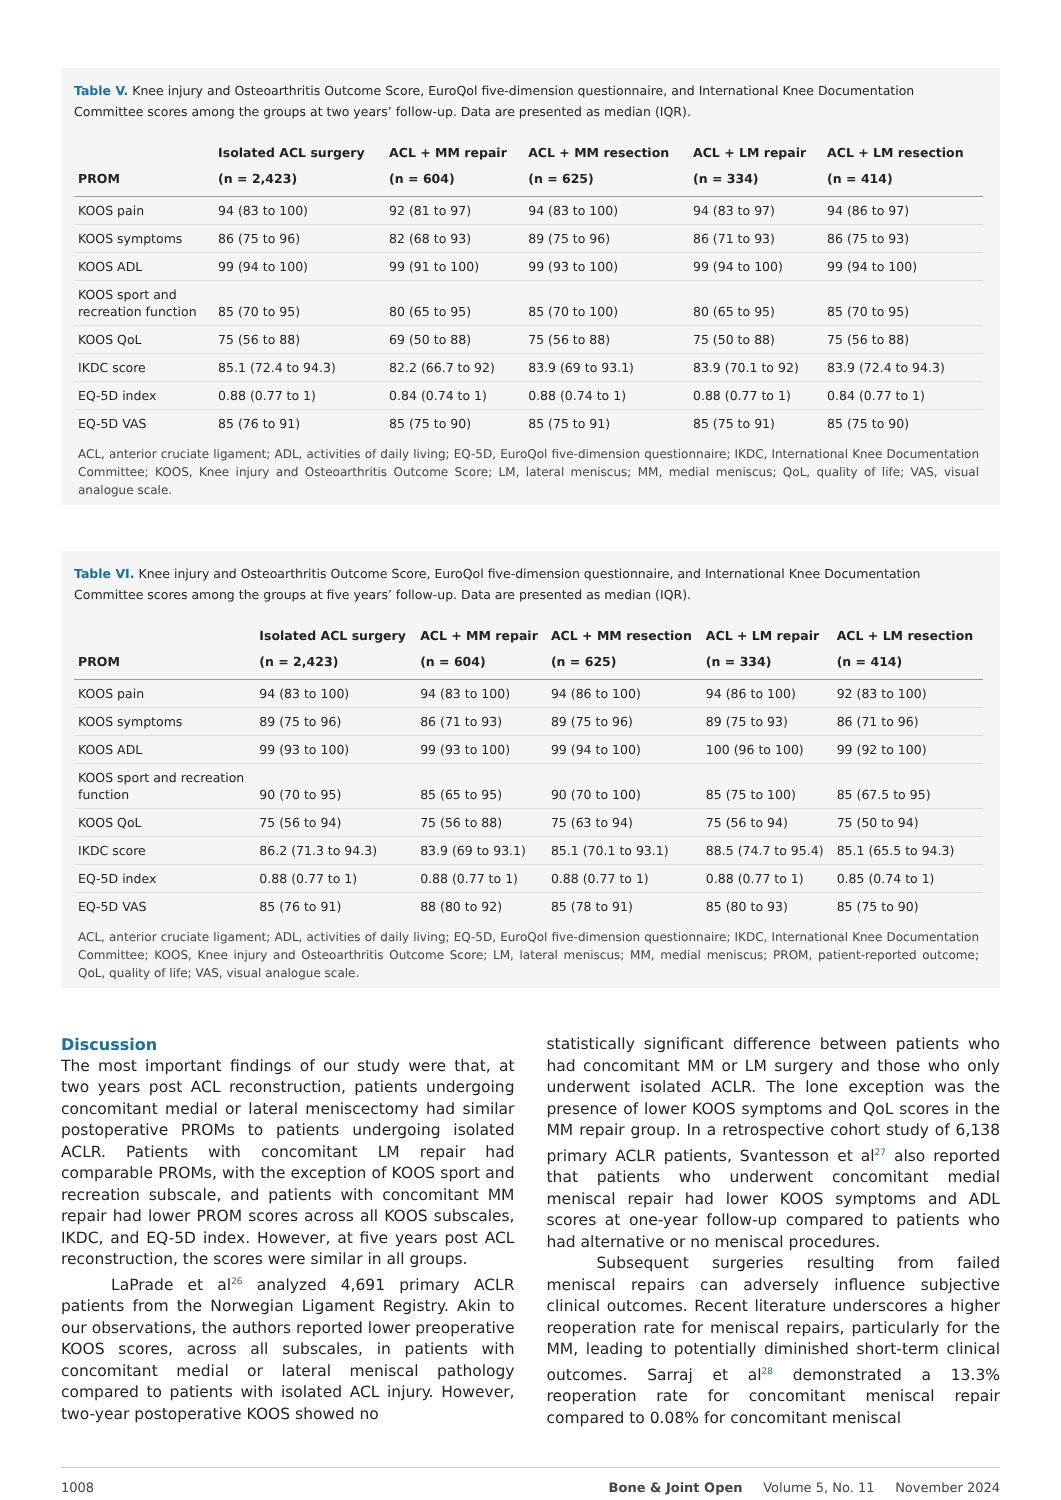Table V. Knee injury and Osteoarthritis Outcome Score, EuroQol five-dimension questionnaire, and International Knee Documentation Committee scores among the groups at two years’ follow-up. Data are presented as median (IQR).
| PROM | Isolated ACL surgery (n = 2,423) | ACL + MM repair (n = 604) | ACL + MM resection (n = 625) | ACL + LM repair (n = 334) | ACL + LM resection (n = 414) |
| --- | --- | --- | --- | --- | --- |
| KOOS pain | 94 (83 to 100) | 92 (81 to 97) | 94 (83 to 100) | 94 (83 to 97) | 94 (86 to 97) |
| KOOS symptoms | 86 (75 to 96) | 82 (68 to 93) | 89 (75 to 96) | 86 (71 to 93) | 86 (75 to 93) |
| KOOS ADL | 99 (94 to 100) | 99 (91 to 100) | 99 (93 to 100) | 99 (94 to 100) | 99 (94 to 100) |
| KOOS sport and recreation function | 85 (70 to 95) | 80 (65 to 95) | 85 (70 to 100) | 80 (65 to 95) | 85 (70 to 95) |
| KOOS QoL | 75 (56 to 88) | 69 (50 to 88) | 75 (56 to 88) | 75 (50 to 88) | 75 (56 to 88) |
| IKDC score | 85.1 (72.4 to 94.3) | 82.2 (66.7 to 92) | 83.9 (69 to 93.1) | 83.9 (70.1 to 92) | 83.9 (72.4 to 94.3) |
| EQ-5D index | 0.88 (0.77 to 1) | 0.84 (0.74 to 1) | 0.88 (0.74 to 1) | 0.88 (0.77 to 1) | 0.84 (0.77 to 1) |
| EQ-5D VAS | 85 (76 to 91) | 85 (75 to 90) | 85 (75 to 91) | 85 (75 to 91) | 85 (75 to 90) |
ACL, anterior cruciate ligament; ADL, activities of daily living; EQ-5D, EuroQol five-dimension questionnaire; IKDC, International Knee Documentation Committee; KOOS, Knee injury and Osteoarthritis Outcome Score; LM, lateral meniscus; MM, medial meniscus; QoL, quality of life; VAS, visual analogue scale.
Table VI. Knee injury and Osteoarthritis Outcome Score, EuroQol five-dimension questionnaire, and International Knee Documentation Committee scores among the groups at five years’ follow-up. Data are presented as median (IQR).
| PROM | Isolated ACL surgery (n = 2,423) | ACL + MM repair (n = 604) | ACL + MM resection (n = 625) | ACL + LM repair (n = 334) | ACL + LM resection (n = 414) |
| --- | --- | --- | --- | --- | --- |
| KOOS pain | 94 (83 to 100) | 94 (83 to 100) | 94 (86 to 100) | 94 (86 to 100) | 92 (83 to 100) |
| KOOS symptoms | 89 (75 to 96) | 86 (71 to 93) | 89 (75 to 96) | 89 (75 to 93) | 86 (71 to 96) |
| KOOS ADL | 99 (93 to 100) | 99 (93 to 100) | 99 (94 to 100) | 100 (96 to 100) | 99 (92 to 100) |
| KOOS sport and recreation function | 90 (70 to 95) | 85 (65 to 95) | 90 (70 to 100) | 85 (75 to 100) | 85 (67.5 to 95) |
| KOOS QoL | 75 (56 to 94) | 75 (56 to 88) | 75 (63 to 94) | 75 (56 to 94) | 75 (50 to 94) |
| IKDC score | 86.2 (71.3 to 94.3) | 83.9 (69 to 93.1) | 85.1 (70.1 to 93.1) | 88.5 (74.7 to 95.4) | 85.1 (65.5 to 94.3) |
| EQ-5D index | 0.88 (0.77 to 1) | 0.88 (0.77 to 1) | 0.88 (0.77 to 1) | 0.88 (0.77 to 1) | 0.85 (0.74 to 1) |
| EQ-5D VAS | 85 (76 to 91) | 88 (80 to 92) | 85 (78 to 91) | 85 (80 to 93) | 85 (75 to 90) |
ACL, anterior cruciate ligament; ADL, activities of daily living; EQ-5D, EuroQol five-dimension questionnaire; IKDC, International Knee Documentation Committee; KOOS, Knee injury and Osteoarthritis Outcome Score; LM, lateral meniscus; MM, medial meniscus; PROM, patient-reported outcome; QoL, quality of life; VAS, visual analogue scale.
Discussion
The most important findings of our study were that, at two years post ACL reconstruction, patients undergoing concomitant medial or lateral meniscectomy had similar postoperative PROMs to patients undergoing isolated ACLR. Patients with concomitant LM repair had comparable PROMs, with the exception of KOOS sport and recreation subscale, and patients with concomitant MM repair had lower PROM scores across all KOOS subscales, IKDC, and EQ-5D index. However, at five years post ACL reconstruction, the scores were similar in all groups.
LaPrade et al<sup>26</sup> analyzed 4,691 primary ACLR patients from the Norwegian Ligament Registry. Akin to our observations, the authors reported lower preoperative KOOS scores, across all subscales, in patients with concomitant medial or lateral meniscal pathology compared to patients with isolated ACL injury. However, two-year postoperative KOOS showed no
statistically significant difference between patients who had concomitant MM or LM surgery and those who only underwent isolated ACLR. The lone exception was the presence of lower KOOS symptoms and QoL scores in the MM repair group. In a retrospective cohort study of 6,138 primary ACLR patients, Svantesson et al<sup>27</sup> also reported that patients who underwent concomitant medial meniscal repair had lower KOOS symptoms and ADL scores at one-year follow-up compared to patients who had alternative or no meniscal procedures.
Subsequent surgeries resulting from failed meniscal repairs can adversely influence subjective clinical outcomes. Recent literature underscores a higher reoperation rate for meniscal repairs, particularly for the MM, leading to potentially diminished short-term clinical outcomes. Sarraj et al<sup>28</sup> demonstrated a 13.3% reoperation rate for concomitant meniscal repair compared to 0.08% for concomitant meniscal
1008 Bone & Joint Open Volume 5, No. 11 November 2024